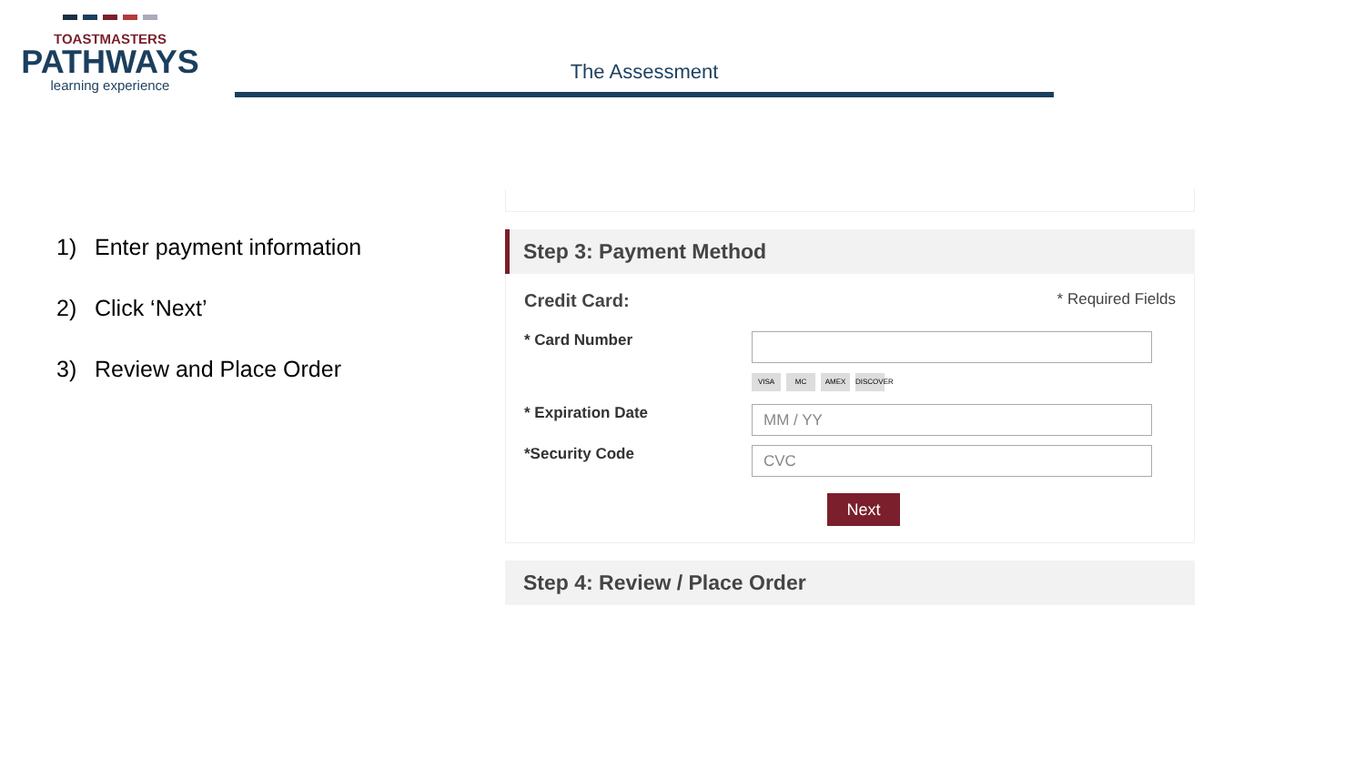TOASTMASTERS
PATHWAYS
learning experience
The Assessment
1) Enter payment information
2) Click ‘Next’
3) Review and Place Order
Step 3: Payment Method
Credit Card: * Required Fields
* Card Number
VISA MC AMEX DISCOVER
* Expiration Date
MM / YY
*Security Code
CVC
Next
Step 4: Review / Place Order